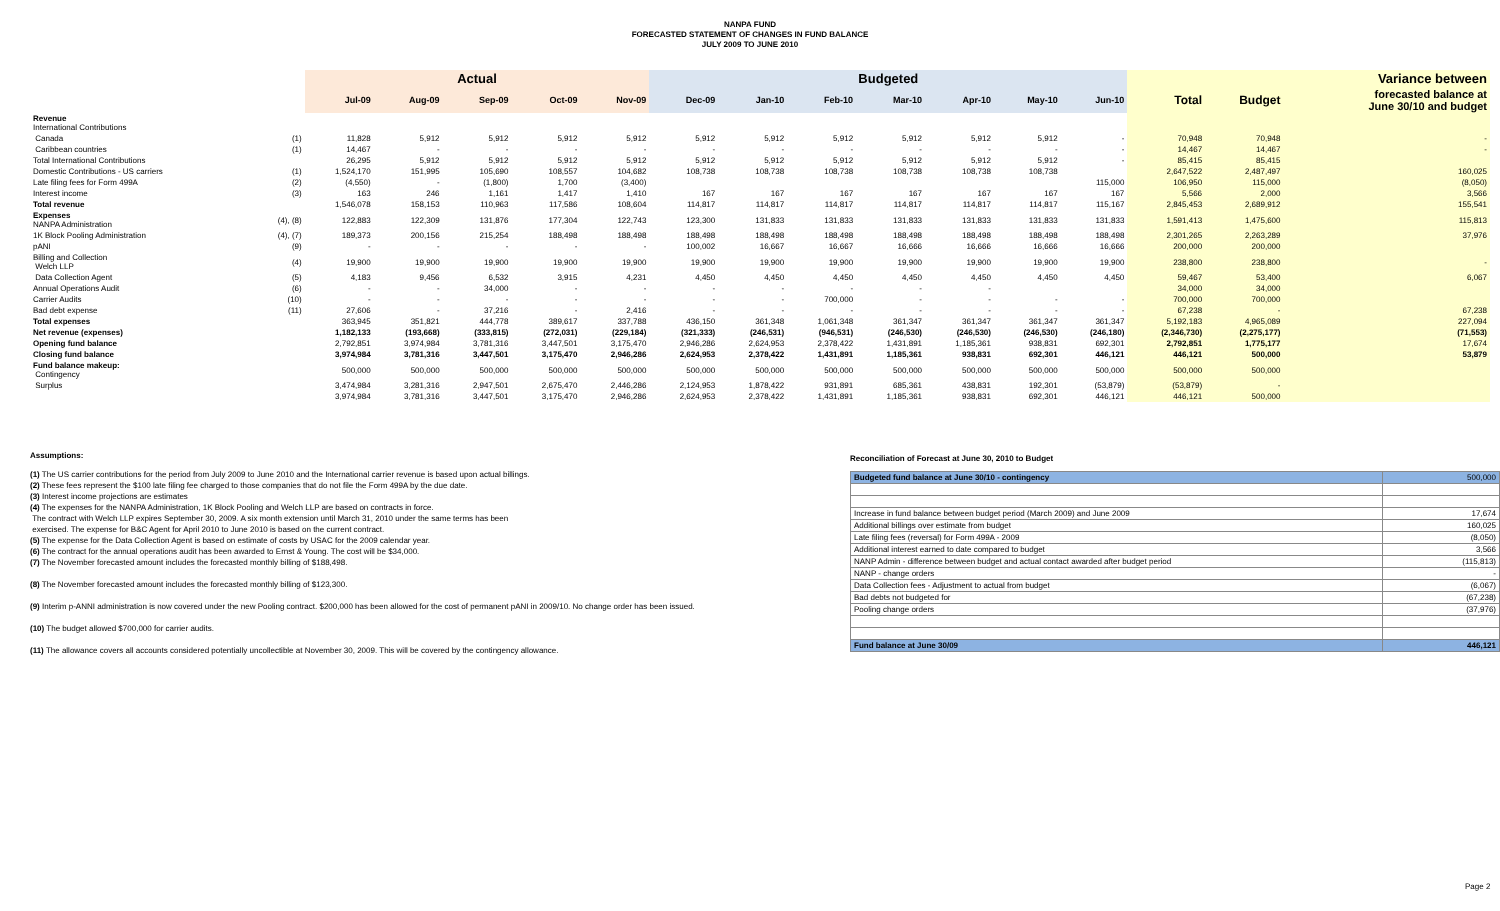NANPA FUND
FORECASTED STATEMENT OF CHANGES IN FUND BALANCE
JULY 2009 TO JUNE 2010
| | | Actual | | | | | Budgeted | | | | | | | | | Variance between |
| --- | --- | --- | --- | --- | --- | --- | --- | --- | --- | --- | --- | --- | --- | --- | --- | --- |
| | | Jul-09 | Aug-09 | Sep-09 | Oct-09 | Nov-09 | Dec-09 | Jan-10 | Feb-10 | Mar-10 | Apr-10 | May-10 | Jun-10 | Total | Budget | forecasted balance at June 30/10 and budget |
| Revenue International Contributions | | | | | | | | | | | | | | | | |
| Canada | (1) | 11,828 | 5,912 | 5,912 | 5,912 | 5,912 | 5,912 | 5,912 | 5,912 | 5,912 | 5,912 | 5,912 | - | 70,948 | 70,948 | - |
| Caribbean countries | (1) | 14,467 | - | - | - | - | - | - | - | - | - | - | - | 14,467 | 14,467 | - |
| Total International Contributions | | 26,295 | 5,912 | 5,912 | 5,912 | 5,912 | 5,912 | 5,912 | 5,912 | 5,912 | 5,912 | 5,912 | - | 85,415 | 85,415 | |
| Domestic Contributions - US carriers | (1) | 1,524,170 | 151,995 | 105,690 | 108,557 | 104,682 | 108,738 | 108,738 | 108,738 | 108,738 | 108,738 | 108,738 | | 2,647,522 | 2,487,497 | 160,025 |
| Late filing fees for Form 499A | (2) | (4,550) | - | (1,800) | 1,700 | (3,400) | | | | | | | 115,000 | 106,950 | 115,000 | (8,050) |
| Interest income | (3) | 163 | 246 | 1,161 | 1,417 | 1,410 | 167 | 167 | 167 | 167 | 167 | 167 | 167 | 5,566 | 2,000 | 3,566 |
| Total revenue | | 1,546,078 | 158,153 | 110,963 | 117,586 | 108,604 | 114,817 | 114,817 | 114,817 | 114,817 | 114,817 | 114,817 | 115,167 | 2,845,453 | 2,689,912 | 155,541 |
| Expenses NANPA Administration | (4), (8) | 122,883 | 122,309 | 131,876 | 177,304 | 122,743 | 123,300 | 131,833 | 131,833 | 131,833 | 131,833 | 131,833 | 131,833 | 1,591,413 | 1,475,600 | 115,813 |
| 1K Block Pooling Administration | (4), (7) | 189,373 | 200,156 | 215,254 | 188,498 | 188,498 | 188,498 | 188,498 | 188,498 | 188,498 | 188,498 | 188,498 | 188,498 | 2,301,265 | 2,263,289 | 37,976 |
| pANI | (9) | - | - | - | - | - | 100,002 | 16,667 | 16,667 | 16,666 | 16,666 | 16,666 | 16,666 | 200,000 | 200,000 | |
| Billing and Collection Welch LLP | (4) | 19,900 | 19,900 | 19,900 | 19,900 | 19,900 | 19,900 | 19,900 | 19,900 | 19,900 | 19,900 | 19,900 | 19,900 | 238,800 | 238,800 | - |
| Data Collection Agent | (5) | 4,183 | 9,456 | 6,532 | 3,915 | 4,231 | 4,450 | 4,450 | 4,450 | 4,450 | 4,450 | 4,450 | 4,450 | 59,467 | 53,400 | 6,067 |
| Annual Operations Audit | (6) | - | - | 34,000 | - | - | - | - | - | - | - | | | 34,000 | 34,000 | |
| Carrier Audits | (10) | - | - | - | - | - | - | - | 700,000 | - | - | - | - | 700,000 | 700,000 | |
| Bad debt expense | (11) | 27,606 | - | 37,216 | - | 2,416 | - | - | - | - | - | - | - | 67,238 | - | 67,238 |
| Total expenses | | 363,945 | 351,821 | 444,778 | 389,617 | 337,788 | 436,150 | 361,348 | 1,061,348 | 361,347 | 361,347 | 361,347 | 361,347 | 5,192,183 | 4,965,089 | 227,094 |
| Net revenue (expenses) | | 1,182,133 | (193,668) | (333,815) | (272,031) | (229,184) | (321,333) | (246,531) | (946,531) | (246,530) | (246,530) | (246,530) | (246,180) | (2,346,730) | (2,275,177) | (71,553) |
| Opening fund balance | | 2,792,851 | 3,974,984 | 3,781,316 | 3,447,501 | 3,175,470 | 2,946,286 | 2,624,953 | 2,378,422 | 1,431,891 | 1,185,361 | 938,831 | 692,301 | 2,792,851 | 1,775,177 | 17,674 |
| Closing fund balance | | 3,974,984 | 3,781,316 | 3,447,501 | 3,175,470 | 2,946,286 | 2,624,953 | 2,378,422 | 1,431,891 | 1,185,361 | 938,831 | 692,301 | 446,121 | 446,121 | 500,000 | 53,879 |
| Fund balance makeup: Contingency | | 500,000 | 500,000 | 500,000 | 500,000 | 500,000 | 500,000 | 500,000 | 500,000 | 500,000 | 500,000 | 500,000 | 500,000 | 500,000 | 500,000 | |
| Surplus | | 3,474,984 | 3,281,316 | 2,947,501 | 2,675,470 | 2,446,286 | 2,124,953 | 1,878,422 | 931,891 | 685,361 | 438,831 | 192,301 | (53,879) | (53,879) | - | |
| | | 3,974,984 | 3,781,316 | 3,447,501 | 3,175,470 | 2,946,286 | 2,624,953 | 2,378,422 | 1,431,891 | 1,185,361 | 938,831 | 692,301 | 446,121 | 446,121 | 500,000 | |
Assumptions:
(1) The US carrier contributions for the period from July 2009 to June 2010 and the International carrier revenue is based upon actual billings.
(2) These fees represent the $100 late filing fee charged to those companies that do not file the Form 499A by the due date.
(3) Interest income projections are estimates
(4) The expenses for the NANPA Administration, 1K Block Pooling and Welch LLP are based on contracts in force.
The contract with Welch LLP expires September 30, 2009. A six month extension until March 31, 2010 under the same terms has been
exercised. The expense for B&C Agent for April 2010 to June 2010 is based on the current contract.
(5) The expense for the Data Collection Agent is based on estimate of costs by USAC for the 2009 calendar year.
(6) The contract for the annual operations audit has been awarded to Ernst & Young. The cost will be $34,000.
(7) The November forecasted amount includes the forecasted monthly billing of $188,498.
(8) The November forecasted amount includes the forecasted monthly billing of $123,300.
(9) Interim p-ANNI administration is now covered under the new Pooling contract. $200,000 has been allowed for the cost of permanent pANI in 2009/10. No change order has been issued.
(10) The budget allowed $700,000 for carrier audits.
(11) The allowance covers all accounts considered potentially uncollectible at November 30, 2009. This will be covered by the contingency allowance.
Reconciliation of Forecast at June 30, 2010 to Budget
| Budgeted fund balance at June 30/10 - contingency | 500,000 |
| Increase in fund balance between budget period (March 2009) and June 2009 | 17,674 |
| Additional billings over estimate from budget | 160,025 |
| Late filing fees (reversal) for Form 499A - 2009 | (8,050) |
| Additional interest earned to date compared to budget | 3,566 |
| NANP Admin - difference between budget and actual contact awarded after budget period | (115,813) |
| NANP - change orders | - |
| Data Collection fees - Adjustment to actual from budget | (6,067) |
| Bad debts not budgeted for | (67,238) |
| Pooling change orders | (37,976) |
| Fund balance at June 30/09 | 446,121 |
Page 2